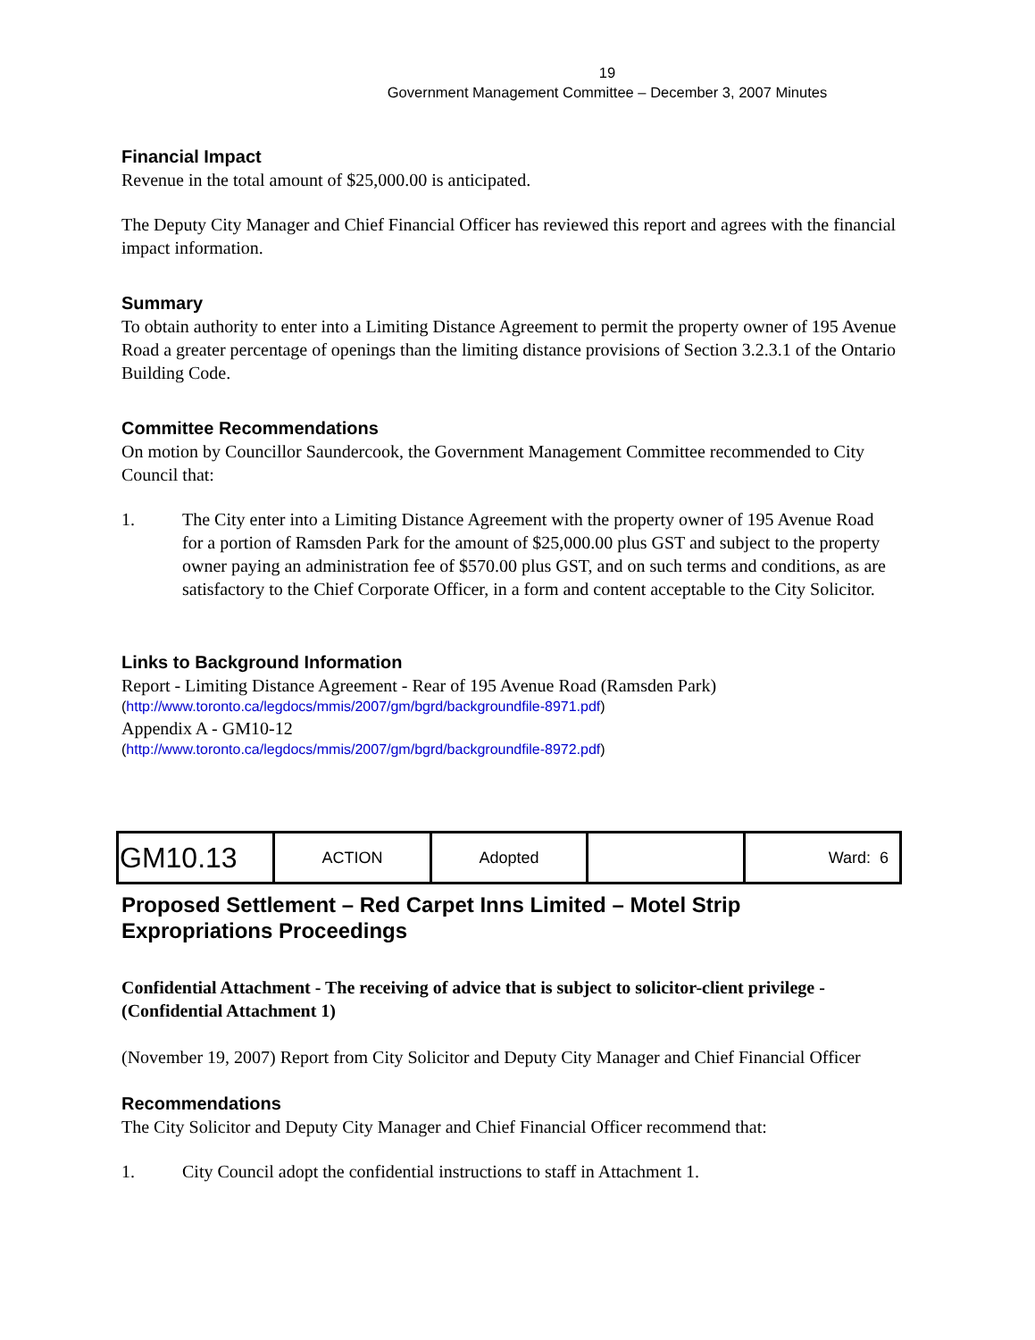19
Government Management Committee – December 3, 2007 Minutes
Financial Impact
Revenue in the total amount of $25,000.00 is anticipated.
The Deputy City Manager and Chief Financial Officer has reviewed this report and agrees with the financial impact information.
Summary
To obtain authority to enter into a Limiting Distance Agreement to permit the property owner of 195 Avenue Road a greater percentage of openings than the limiting distance provisions of Section 3.2.3.1 of the Ontario Building Code.
Committee Recommendations
On motion by Councillor Saundercook, the Government Management Committee recommended to City Council that:
1. The City enter into a Limiting Distance Agreement with the property owner of 195 Avenue Road for a portion of Ramsden Park for the amount of $25,000.00 plus GST and subject to the property owner paying an administration fee of $570.00 plus GST, and on such terms and conditions, as are satisfactory to the Chief Corporate Officer, in a form and content acceptable to the City Solicitor.
Links to Background Information
Report - Limiting Distance Agreement - Rear of 195 Avenue Road (Ramsden Park)
(http://www.toronto.ca/legdocs/mmis/2007/gm/bgrd/backgroundfile-8971.pdf)
Appendix A - GM10-12
(http://www.toronto.ca/legdocs/mmis/2007/gm/bgrd/backgroundfile-8972.pdf)
| GM10.13 | ACTION | Adopted | | Ward: 6 |
Proposed Settlement – Red Carpet Inns Limited – Motel Strip Expropriations Proceedings
Confidential Attachment - The receiving of advice that is subject to solicitor-client privilege - (Confidential Attachment 1)
(November 19, 2007) Report from City Solicitor and Deputy City Manager and Chief Financial Officer
Recommendations
The City Solicitor and Deputy City Manager and Chief Financial Officer recommend that:
1. City Council adopt the confidential instructions to staff in Attachment 1.